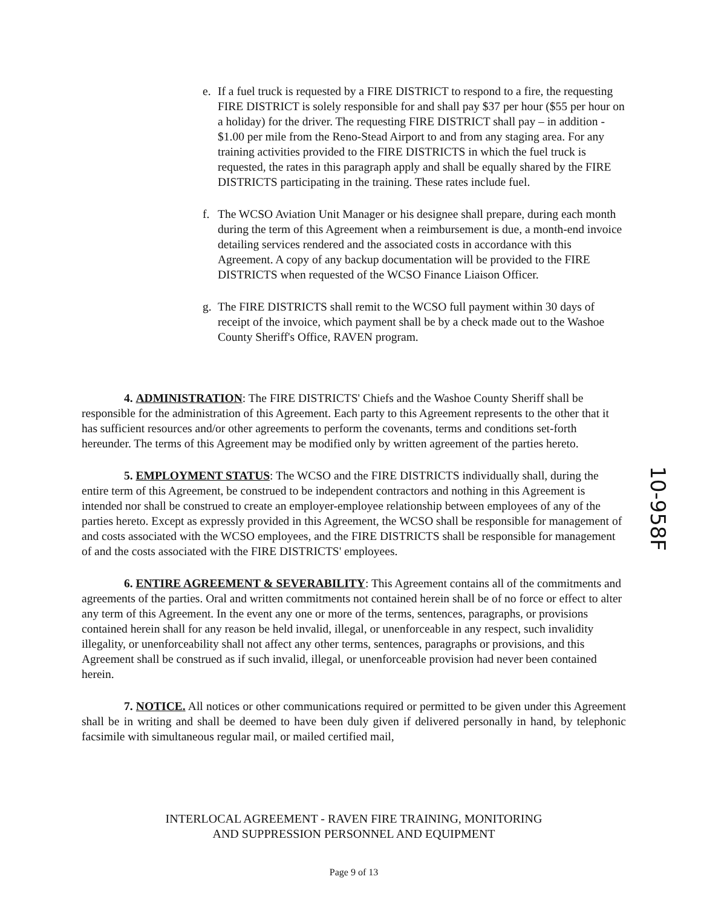e. If a fuel truck is requested by a FIRE DISTRICT to respond to a fire, the requesting FIRE DISTRICT is solely responsible for and shall pay $37 per hour ($55 per hour on a holiday) for the driver. The requesting FIRE DISTRICT shall pay – in addition - $1.00 per mile from the Reno-Stead Airport to and from any staging area. For any training activities provided to the FIRE DISTRICTS in which the fuel truck is requested, the rates in this paragraph apply and shall be equally shared by the FIRE DISTRICTS participating in the training. These rates include fuel.
f. The WCSO Aviation Unit Manager or his designee shall prepare, during each month during the term of this Agreement when a reimbursement is due, a month-end invoice detailing services rendered and the associated costs in accordance with this Agreement. A copy of any backup documentation will be provided to the FIRE DISTRICTS when requested of the WCSO Finance Liaison Officer.
g. The FIRE DISTRICTS shall remit to the WCSO full payment within 30 days of receipt of the invoice, which payment shall be by a check made out to the Washoe County Sheriff's Office, RAVEN program.
4. ADMINISTRATION: The FIRE DISTRICTS' Chiefs and the Washoe County Sheriff shall be responsible for the administration of this Agreement. Each party to this Agreement represents to the other that it has sufficient resources and/or other agreements to perform the covenants, terms and conditions set-forth hereunder. The terms of this Agreement may be modified only by written agreement of the parties hereto.
5. EMPLOYMENT STATUS: The WCSO and the FIRE DISTRICTS individually shall, during the entire term of this Agreement, be construed to be independent contractors and nothing in this Agreement is intended nor shall be construed to create an employer-employee relationship between employees of any of the parties hereto. Except as expressly provided in this Agreement, the WCSO shall be responsible for management of and costs associated with the WCSO employees, and the FIRE DISTRICTS shall be responsible for management of and the costs associated with the FIRE DISTRICTS' employees.
6. ENTIRE AGREEMENT & SEVERABILITY: This Agreement contains all of the commitments and agreements of the parties. Oral and written commitments not contained herein shall be of no force or effect to alter any term of this Agreement. In the event any one or more of the terms, sentences, paragraphs, or provisions contained herein shall for any reason be held invalid, illegal, or unenforceable in any respect, such invalidity illegality, or unenforceability shall not affect any other terms, sentences, paragraphs or provisions, and this Agreement shall be construed as if such invalid, illegal, or unenforceable provision had never been contained herein.
7. NOTICE. All notices or other communications required or permitted to be given under this Agreement shall be in writing and shall be deemed to have been duly given if delivered personally in hand, by telephonic facsimile with simultaneous regular mail, or mailed certified mail,
INTERLOCAL AGREEMENT - RAVEN FIRE TRAINING, MONITORING
AND SUPPRESSION PERSONNEL AND EQUIPMENT
Page 9 of 13
10-958F